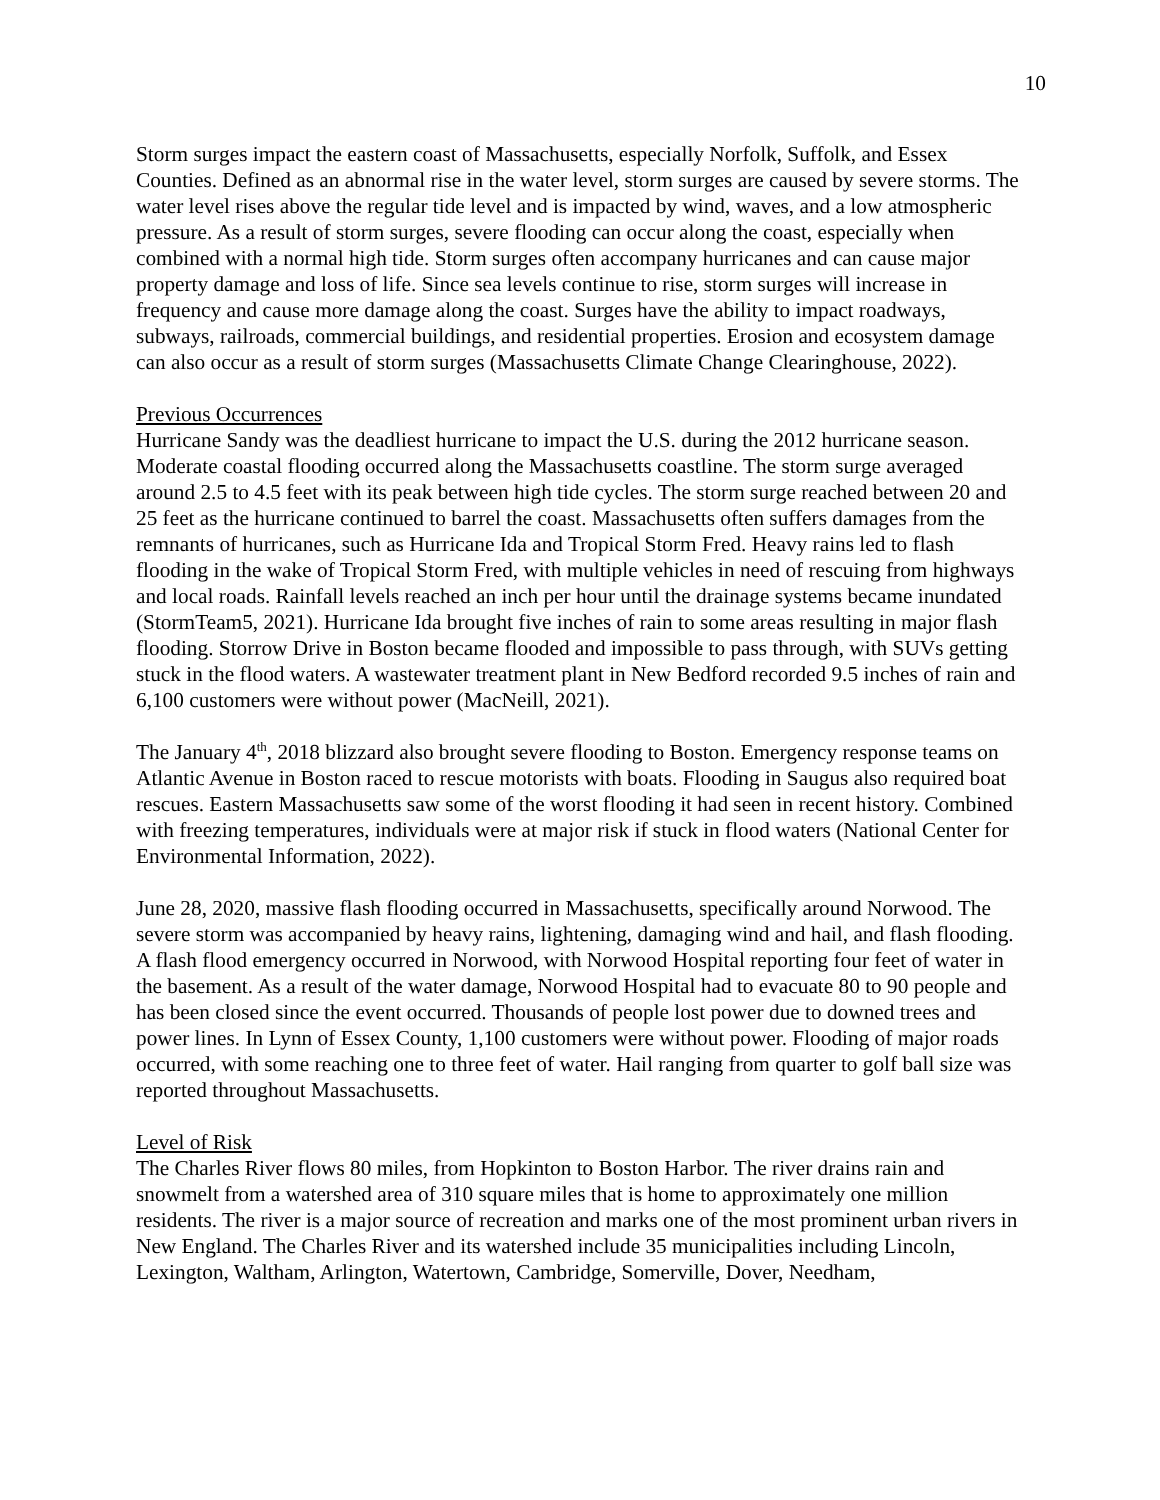10
Storm surges impact the eastern coast of Massachusetts, especially Norfolk, Suffolk, and Essex Counties. Defined as an abnormal rise in the water level, storm surges are caused by severe storms. The water level rises above the regular tide level and is impacted by wind, waves, and a low atmospheric pressure. As a result of storm surges, severe flooding can occur along the coast, especially when combined with a normal high tide. Storm surges often accompany hurricanes and can cause major property damage and loss of life. Since sea levels continue to rise, storm surges will increase in frequency and cause more damage along the coast. Surges have the ability to impact roadways, subways, railroads, commercial buildings, and residential properties. Erosion and ecosystem damage can also occur as a result of storm surges (Massachusetts Climate Change Clearinghouse, 2022).
Previous Occurrences
Hurricane Sandy was the deadliest hurricane to impact the U.S. during the 2012 hurricane season. Moderate coastal flooding occurred along the Massachusetts coastline. The storm surge averaged around 2.5 to 4.5 feet with its peak between high tide cycles. The storm surge reached between 20 and 25 feet as the hurricane continued to barrel the coast. Massachusetts often suffers damages from the remnants of hurricanes, such as Hurricane Ida and Tropical Storm Fred. Heavy rains led to flash flooding in the wake of Tropical Storm Fred, with multiple vehicles in need of rescuing from highways and local roads. Rainfall levels reached an inch per hour until the drainage systems became inundated (StormTeam5, 2021). Hurricane Ida brought five inches of rain to some areas resulting in major flash flooding. Storrow Drive in Boston became flooded and impossible to pass through, with SUVs getting stuck in the flood waters. A wastewater treatment plant in New Bedford recorded 9.5 inches of rain and 6,100 customers were without power (MacNeill, 2021).
The January 4<sup>th</sup>, 2018 blizzard also brought severe flooding to Boston. Emergency response teams on Atlantic Avenue in Boston raced to rescue motorists with boats. Flooding in Saugus also required boat rescues. Eastern Massachusetts saw some of the worst flooding it had seen in recent history. Combined with freezing temperatures, individuals were at major risk if stuck in flood waters (National Center for Environmental Information, 2022).
June 28, 2020, massive flash flooding occurred in Massachusetts, specifically around Norwood. The severe storm was accompanied by heavy rains, lightening, damaging wind and hail, and flash flooding. A flash flood emergency occurred in Norwood, with Norwood Hospital reporting four feet of water in the basement. As a result of the water damage, Norwood Hospital had to evacuate 80 to 90 people and has been closed since the event occurred. Thousands of people lost power due to downed trees and power lines. In Lynn of Essex County, 1,100 customers were without power. Flooding of major roads occurred, with some reaching one to three feet of water. Hail ranging from quarter to golf ball size was reported throughout Massachusetts.
Level of Risk
The Charles River flows 80 miles, from Hopkinton to Boston Harbor. The river drains rain and snowmelt from a watershed area of 310 square miles that is home to approximately one million residents. The river is a major source of recreation and marks one of the most prominent urban rivers in New England. The Charles River and its watershed include 35 municipalities including Lincoln, Lexington, Waltham, Arlington, Watertown, Cambridge, Somerville, Dover, Needham,